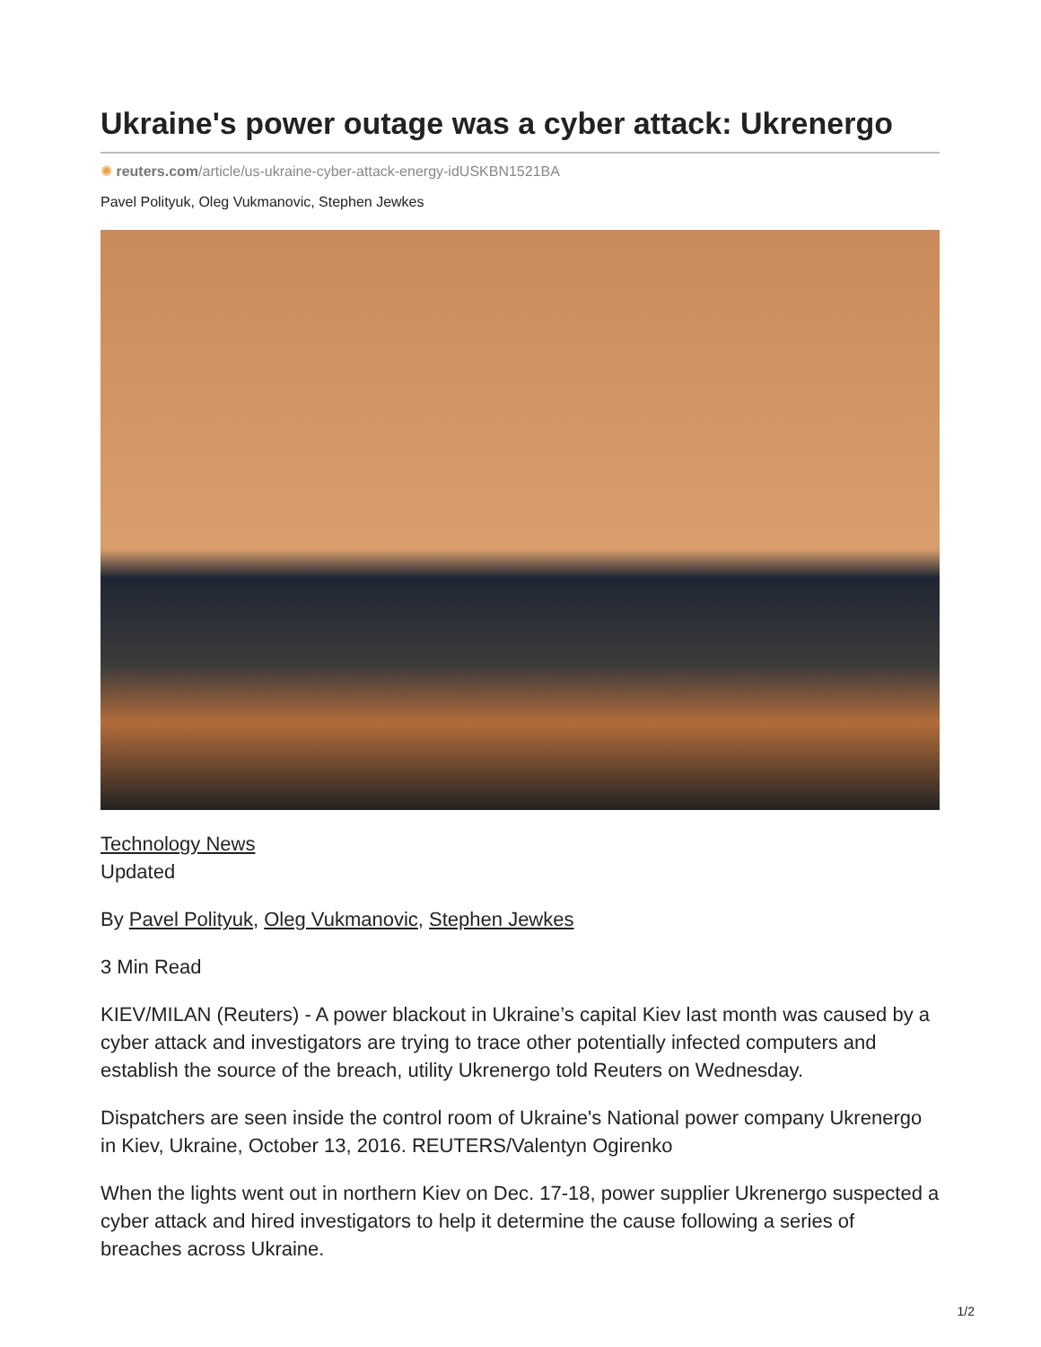Ukraine's power outage was a cyber attack: Ukrenergo
✺ reuters.com/article/us-ukraine-cyber-attack-energy-idUSKBN1521BA
Pavel Polityuk, Oleg Vukmanovic, Stephen Jewkes
Technology News
Updated
By Pavel Polityuk, Oleg Vukmanovic, Stephen Jewkes
3 Min Read
KIEV/MILAN (Reuters) - A power blackout in Ukraine’s capital Kiev last month was caused by a cyber attack and investigators are trying to trace other potentially infected computers and establish the source of the breach, utility Ukrenergo told Reuters on Wednesday.
Dispatchers are seen inside the control room of Ukraine's National power company Ukrenergo in Kiev, Ukraine, October 13, 2016. REUTERS/Valentyn Ogirenko
When the lights went out in northern Kiev on Dec. 17-18, power supplier Ukrenergo suspected a cyber attack and hired investigators to help it determine the cause following a series of breaches across Ukraine.
1/2